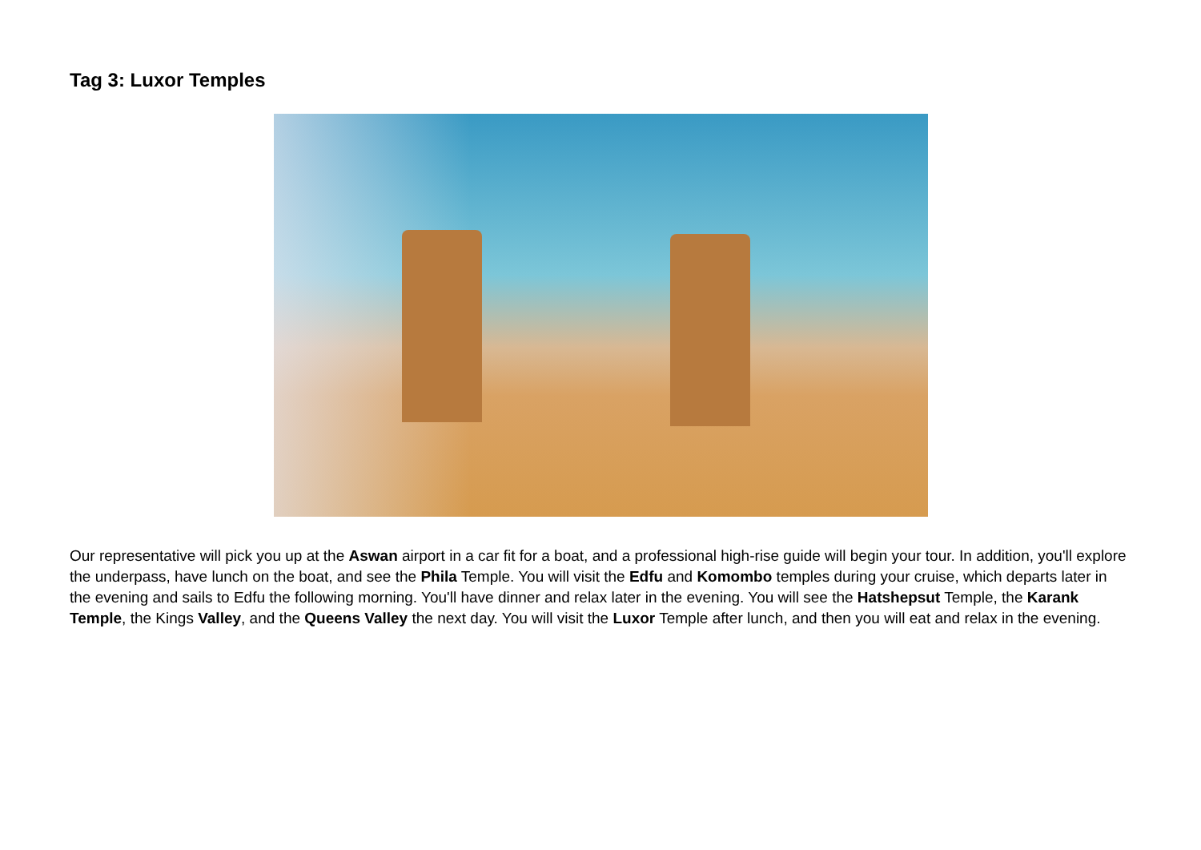Tag 3: Luxor Temples
Our representative will pick you up at the Aswan airport in a car fit for a boat, and a professional high-rise guide will begin your tour. In addition, you'll explore the underpass, have lunch on the boat, and see the Phila Temple. You will visit the Edfu and Komombo temples during your cruise, which departs later in the evening and sails to Edfu the following morning. You'll have dinner and relax later in the evening. You will see the Hatshepsut Temple, the Karank Temple, the Kings Valley, and the Queens Valley the next day. You will visit the Luxor Temple after lunch, and then you will eat and relax in the evening.